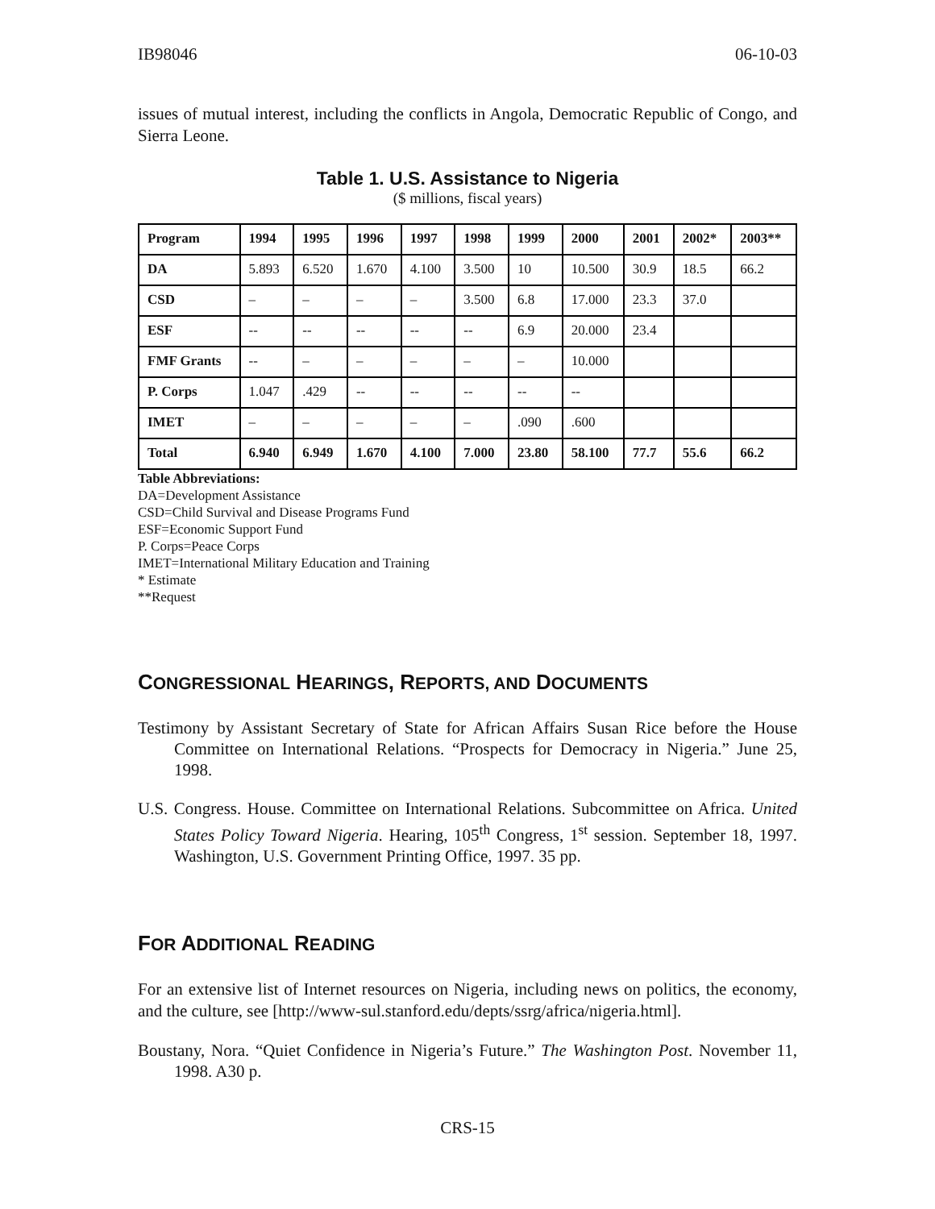IB98046 06-10-03
issues of mutual interest, including the conflicts in Angola, Democratic Republic of Congo, and Sierra Leone.
Table 1. U.S. Assistance to Nigeria
($ millions, fiscal years)
| Program | 1994 | 1995 | 1996 | 1997 | 1998 | 1999 | 2000 | 2001 | 2002* | 2003** |
| --- | --- | --- | --- | --- | --- | --- | --- | --- | --- | --- |
| DA | 5.893 | 6.520 | 1.670 | 4.100 | 3.500 | 10 | 10.500 | 30.9 | 18.5 | 66.2 |
| CSD | – | – | – | – | 3.500 | 6.8 | 17.000 | 23.3 | 37.0 | |
| ESF | -- | -- | -- | -- | -- | 6.9 | 20.000 | 23.4 | | |
| FMF Grants | -- | – | – | – | – | – | 10.000 | | | |
| P. Corps | 1.047 | .429 | -- | -- | -- | -- | -- | | | |
| IMET | – | – | – | – | – | .090 | .600 | | | |
| Total | 6.940 | 6.949 | 1.670 | 4.100 | 7.000 | 23.80 | 58.100 | 77.7 | 55.6 | 66.2 |
Table Abbreviations:
DA=Development Assistance
CSD=Child Survival and Disease Programs Fund
ESF=Economic Support Fund
P. Corps=Peace Corps
IMET=International Military Education and Training
* Estimate
**Request
CONGRESSIONAL HEARINGS, REPORTS, AND DOCUMENTS
Testimony by Assistant Secretary of State for African Affairs Susan Rice before the House Committee on International Relations. “Prospects for Democracy in Nigeria.” June 25, 1998.
U.S. Congress. House. Committee on International Relations. Subcommittee on Africa. United States Policy Toward Nigeria. Hearing, 105<sup>th</sup> Congress, 1<sup>st</sup> session. September 18, 1997. Washington, U.S. Government Printing Office, 1997. 35 pp.
FOR ADDITIONAL READING
For an extensive list of Internet resources on Nigeria, including news on politics, the economy, and the culture, see [http://www-sul.stanford.edu/depts/ssrg/africa/nigeria.html].
Boustany, Nora. “Quiet Confidence in Nigeria’s Future.” The Washington Post. November 11, 1998. A30 p.
CRS-15